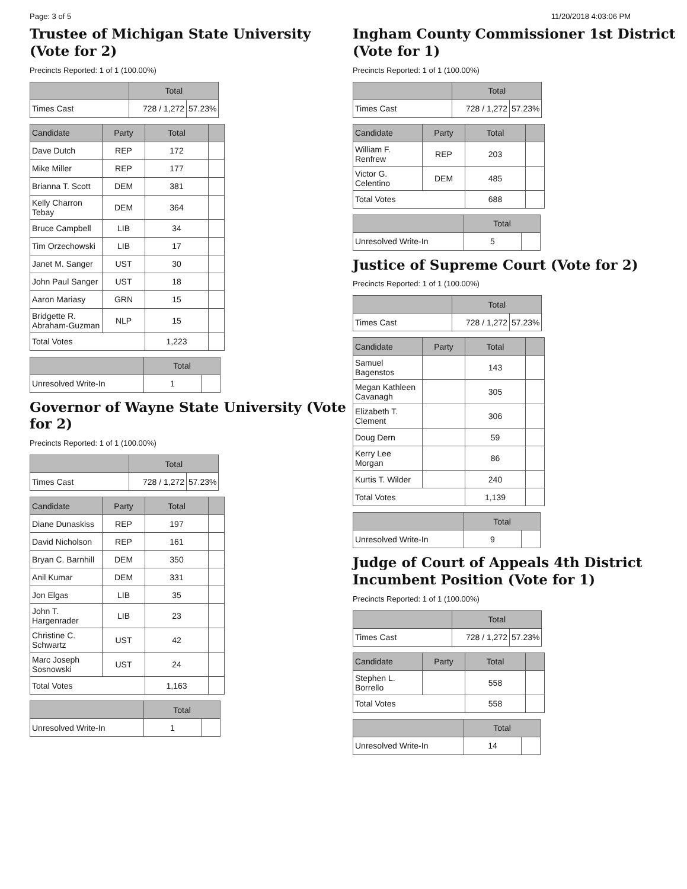Page: 3 of 5 11/20/2018 4:03:06 PM
Trustee of Michigan State University (Vote for 2)
Precincts Reported: 1 of 1 (100.00%)
| | Total | |
| --- | --- | --- |
| Times Cast | 728 / 1,272 | 57.23% |
| Candidate | Party | Total | |
| --- | --- | --- | --- |
| Dave Dutch | REP | 172 | |
| Mike Miller | REP | 177 | |
| Brianna T. Scott | DEM | 381 | |
| Kelly Charron Tebay | DEM | 364 | |
| Bruce Campbell | LIB | 34 | |
| Tim Orzechowski | LIB | 17 | |
| Janet M. Sanger | UST | 30 | |
| John Paul Sanger | UST | 18 | |
| Aaron Mariasy | GRN | 15 | |
| Bridgette R. Abraham-Guzman | NLP | 15 | |
| Total Votes | | 1,223 | |
| | Total | |
| --- | --- | --- |
| Unresolved Write-In | 1 | |
Governor of Wayne State University (Vote for 2)
Precincts Reported: 1 of 1 (100.00%)
| | Total | |
| --- | --- | --- |
| Times Cast | 728 / 1,272 | 57.23% |
| Candidate | Party | Total | |
| --- | --- | --- | --- |
| Diane Dunaskiss | REP | 197 | |
| David Nicholson | REP | 161 | |
| Bryan C. Barnhill | DEM | 350 | |
| Anil Kumar | DEM | 331 | |
| Jon Elgas | LIB | 35 | |
| John T. Hargenrader | LIB | 23 | |
| Christine C. Schwartz | UST | 42 | |
| Marc Joseph Sosnowski | UST | 24 | |
| Total Votes | | 1,163 | |
| | Total | |
| --- | --- | --- |
| Unresolved Write-In | 1 | |
Ingham County Commissioner 1st District (Vote for 1)
Precincts Reported: 1 of 1 (100.00%)
| | Total | |
| --- | --- | --- |
| Times Cast | 728 / 1,272 | 57.23% |
| Candidate | Party | Total | |
| --- | --- | --- | --- |
| William F. Renfrew | REP | 203 | |
| Victor G. Celentino | DEM | 485 | |
| Total Votes | | 688 | |
| | Total | |
| --- | --- | --- |
| Unresolved Write-In | 5 | |
Justice of Supreme Court (Vote for 2)
Precincts Reported: 1 of 1 (100.00%)
| | Total | |
| --- | --- | --- |
| Times Cast | 728 / 1,272 | 57.23% |
| Candidate | Party | Total | |
| --- | --- | --- | --- |
| Samuel Bagenstos | | 143 | |
| Megan Kathleen Cavanagh | | 305 | |
| Elizabeth T. Clement | | 306 | |
| Doug Dern | | 59 | |
| Kerry Lee Morgan | | 86 | |
| Kurtis T. Wilder | | 240 | |
| Total Votes | | 1,139 | |
| | Total | |
| --- | --- | --- |
| Unresolved Write-In | 9 | |
Judge of Court of Appeals 4th District Incumbent Position (Vote for 1)
Precincts Reported: 1 of 1 (100.00%)
| | Total | |
| --- | --- | --- |
| Times Cast | 728 / 1,272 | 57.23% |
| Candidate | Party | Total | |
| --- | --- | --- | --- |
| Stephen L. Borrello | | 558 | |
| Total Votes | | 558 | |
| | Total | |
| --- | --- | --- |
| Unresolved Write-In | 14 | |